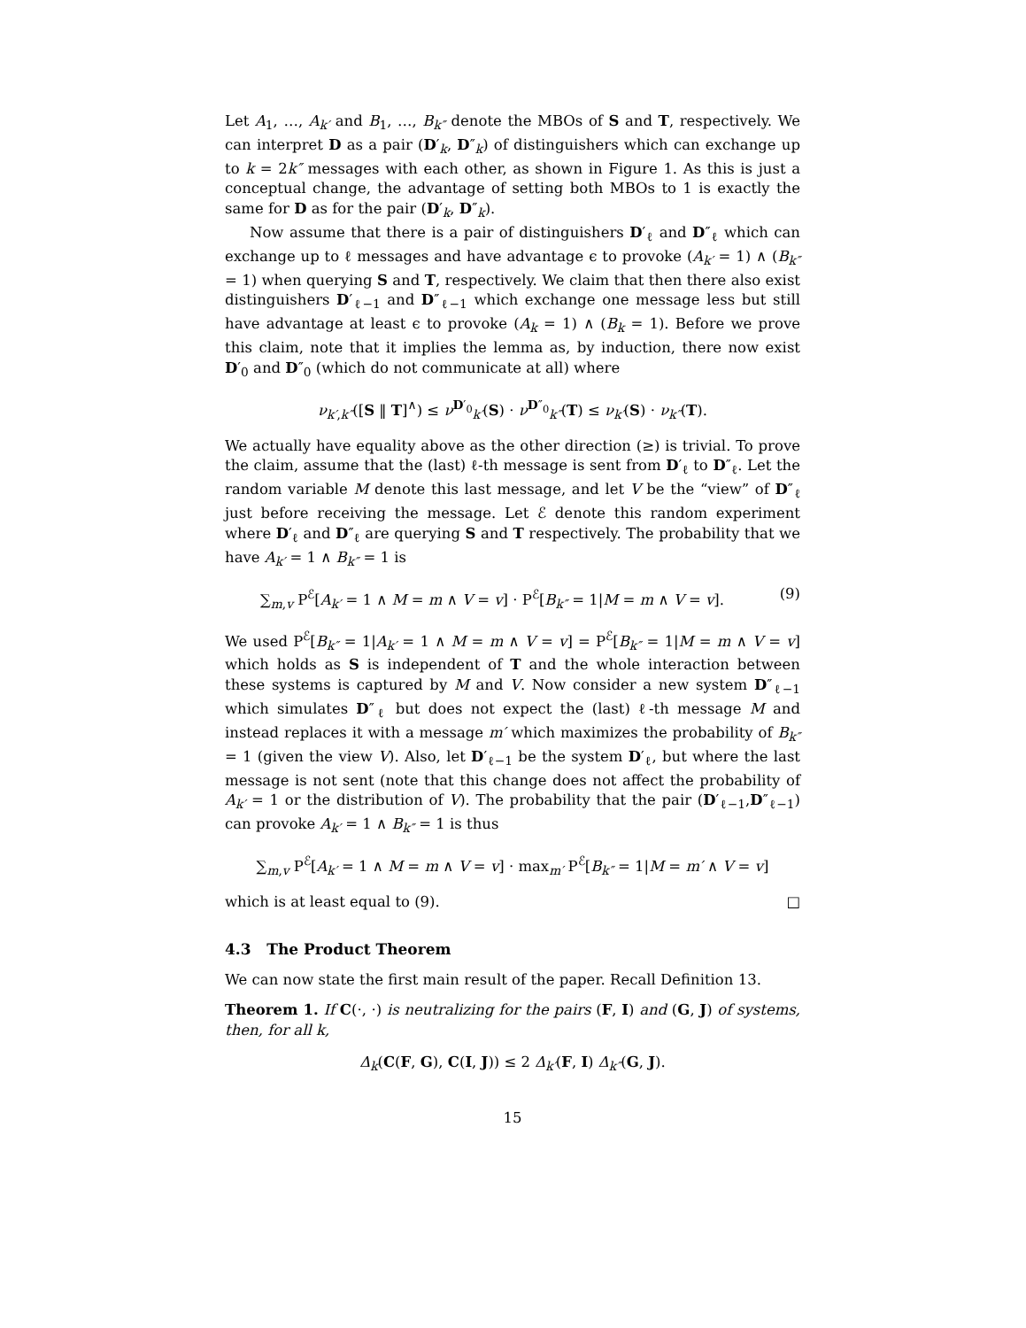Let A<sub>1</sub>, …, A<sub>k′</sub> and B<sub>1</sub>, …, B<sub>k″</sub> denote the MBOs of S and T, respectively. We can interpret D as a pair (D′<sub>k</sub>, D″<sub>k</sub>) of distinguishers which can exchange up to k = 2k″ messages with each other, as shown in Figure 1. As this is just a conceptual change, the advantage of setting both MBOs to 1 is exactly the same for D as for the pair (D′<sub>k</sub>, D″<sub>k</sub>).
Now assume that there is a pair of distinguishers D′<sub>ℓ</sub> and D″<sub>ℓ</sub> which can exchange up to ℓ messages and have advantage ϵ to provoke (A<sub>k′</sub> = 1) ∧ (B<sub>k″</sub> = 1) when querying S and T, respectively. We claim that then there also exist distinguishers D′<sub>ℓ−1</sub> and D″<sub>ℓ−1</sub> which exchange one message less but still have advantage at least ϵ to provoke (A<sub>k</sub> = 1) ∧ (B<sub>k</sub> = 1). Before we prove this claim, note that it implies the lemma as, by induction, there now exist D′<sub>0</sub> and D″<sub>0</sub> (which do not communicate at all) where
ν<sub>k′,k″</sub>([S ‖ T]<sup>∧</sup>) ≤ ν<sup>D′<sub>0</sub></sup><sub>k′</sub>(S) · ν<sup>D″<sub>0</sub></sup><sub>k″</sub>(T) ≤ ν<sub>k′</sub>(S) · ν<sub>k″</sub>(T).
We actually have equality above as the other direction (≥) is trivial. To prove the claim, assume that the (last) ℓ-th message is sent from D′<sub>ℓ</sub> to D″<sub>ℓ</sub>. Let the random variable M denote this last message, and let V be the “view” of D″<sub>ℓ</sub> just before receiving the message. Let ℰ denote this random experiment where D′<sub>ℓ</sub> and D″<sub>ℓ</sub> are querying S and T respectively. The probability that we have A<sub>k′</sub> = 1 ∧ B<sub>k″</sub> = 1 is
∑<sub>m,v</sub> P<sup>ℰ</sup>[A<sub>k′</sub> = 1 ∧ M = m ∧ V = v] · P<sup>ℰ</sup>[B<sub>k″</sub> = 1|M = m ∧ V = v]. (9)
We used P<sup>ℰ</sup>[B<sub>k″</sub> = 1|A<sub>k′</sub> = 1 ∧ M = m ∧ V = v] = P<sup>ℰ</sup>[B<sub>k″</sub> = 1|M = m ∧ V = v] which holds as S is independent of T and the whole interaction between these systems is captured by M and V. Now consider a new system D″<sub>ℓ−1</sub> which simulates D″<sub>ℓ</sub> but does not expect the (last) ℓ-th message M and instead replaces it with a message m′ which maximizes the probability of B<sub>k″</sub> = 1 (given the view V). Also, let D′<sub>ℓ−1</sub> be the system D′<sub>ℓ</sub>, but where the last message is not sent (note that this change does not affect the probability of A<sub>k′</sub> = 1 or the distribution of V). The probability that the pair (D′<sub>ℓ−1</sub>,D″<sub>ℓ−1</sub>) can provoke A<sub>k′</sub> = 1 ∧ B<sub>k″</sub> = 1 is thus
∑<sub>m,v</sub> P<sup>ℰ</sup>[A<sub>k′</sub> = 1 ∧ M = m ∧ V = v] · max<sub>m′</sub> P<sup>ℰ</sup>[B<sub>k″</sub> = 1|M = m′ ∧ V = v]
which is at least equal to (9). □
4.3 The Product Theorem
We can now state the first main result of the paper. Recall Definition 13.
Theorem 1. If C(·, ·) is neutralizing for the pairs (F, I) and (G, J) of systems, then, for all k,
Δ<sub>k</sub>(C(F, G), C(I, J)) ≤ 2 Δ<sub>k′</sub>(F, I) Δ<sub>k″</sub>(G, J).
15